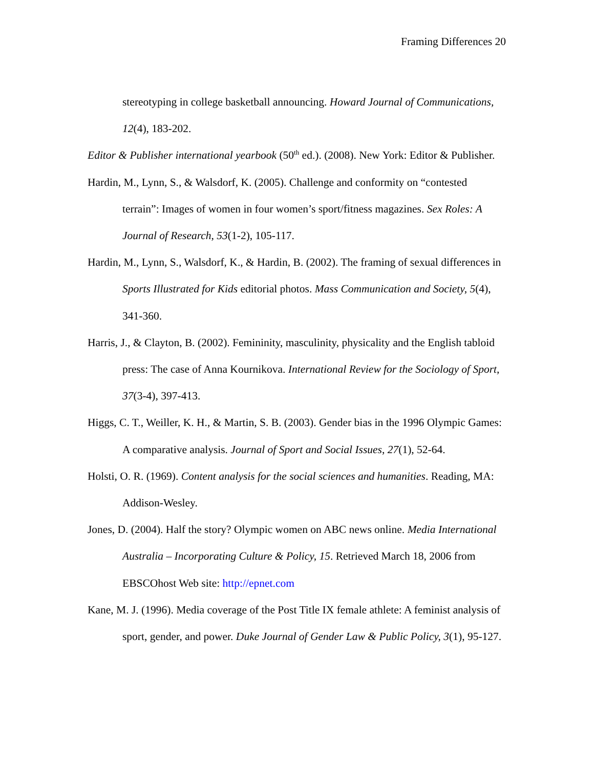Framing Differences 20
stereotyping in college basketball announcing. Howard Journal of Communications, 12(4), 183-202.
Editor & Publisher international yearbook (50<sup>th</sup> ed.). (2008). New York: Editor & Publisher.
Hardin, M., Lynn, S., & Walsdorf, K. (2005). Challenge and conformity on “contested terrain”: Images of women in four women’s sport/fitness magazines. Sex Roles: A Journal of Research, 53(1-2), 105-117.
Hardin, M., Lynn, S., Walsdorf, K., & Hardin, B. (2002). The framing of sexual differences in Sports Illustrated for Kids editorial photos. Mass Communication and Society, 5(4), 341-360.
Harris, J., & Clayton, B. (2002). Femininity, masculinity, physicality and the English tabloid press: The case of Anna Kournikova. International Review for the Sociology of Sport, 37(3-4), 397-413.
Higgs, C. T., Weiller, K. H., & Martin, S. B. (2003). Gender bias in the 1996 Olympic Games: A comparative analysis. Journal of Sport and Social Issues, 27(1), 52-64.
Holsti, O. R. (1969). Content analysis for the social sciences and humanities. Reading, MA: Addison-Wesley.
Jones, D. (2004). Half the story? Olympic women on ABC news online. Media International Australia – Incorporating Culture & Policy, 15. Retrieved March 18, 2006 from EBSCOhost Web site: http://epnet.com
Kane, M. J. (1996). Media coverage of the Post Title IX female athlete: A feminist analysis of sport, gender, and power. Duke Journal of Gender Law & Public Policy, 3(1), 95-127.